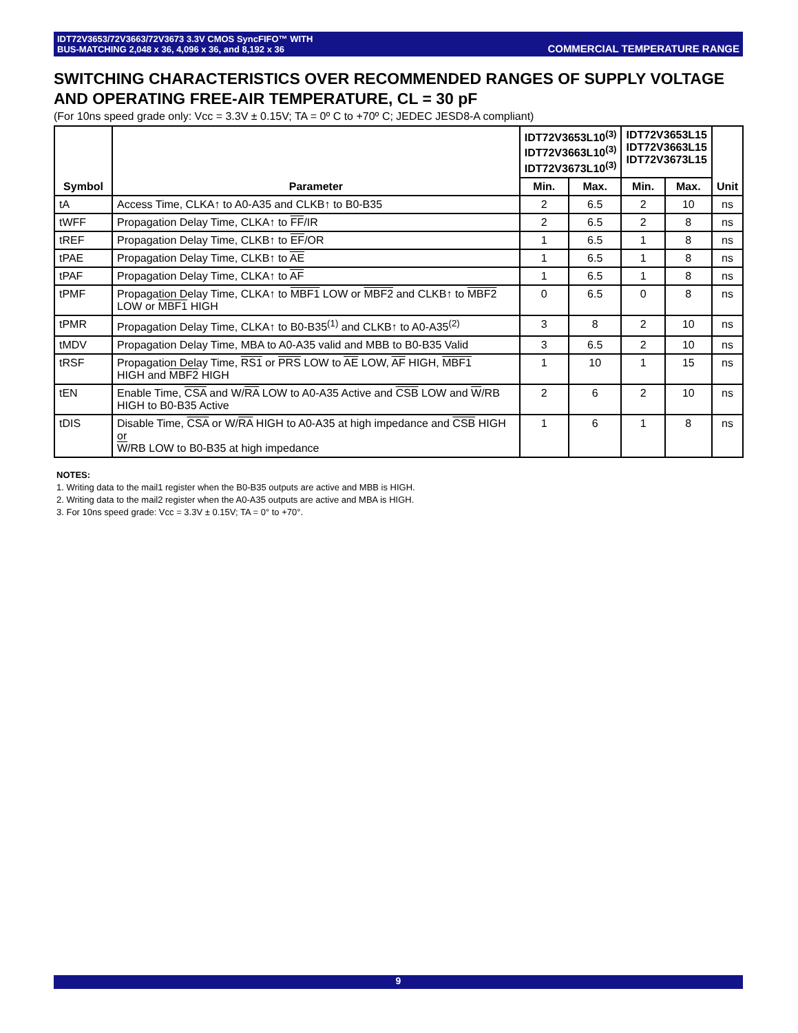IDT72V3653/72V3663/72V3673 3.3V CMOS SyncFIFO™ WITH
BUS-MATCHING 2,048 x 36, 4,096 x 36, and 8,192 x 36
COMMERCIAL TEMPERATURE RANGE
SWITCHING CHARACTERISTICS OVER RECOMMENDED RANGES OF SUPPLY VOLTAGE AND OPERATING FREE-AIR TEMPERATURE, CL = 30 pF
(For 10ns speed grade only: Vcc = 3.3V ± 0.15V; TA = 0º C to +70º C; JEDEC JESD8-A compliant)
| Symbol | Parameter | IDT72V3653L10<sup>(3)</sup> IDT72V3663L10<sup>(3)</sup> IDT72V3673L10<sup>(3)</sup> | | IDT72V3653L15 IDT72V3663L15 IDT72V3673L15 | | Unit |
| --- | --- | --- | --- | --- | --- | --- |
| | | Min. | Max. | Min. | Max. | |
| tA | Access Time, CLKA↑ to A0-A35 and CLKB↑ to B0-B35 | 2 | 6.5 | 2 | 10 | ns |
| tWFF | Propagation Delay Time, CLKA↑ to FF /IR | 2 | 6.5 | 2 | 8 | ns |
| tREF | Propagation Delay Time, CLKB↑ to EF /OR | 1 | 6.5 | 1 | 8 | ns |
| tPAE | Propagation Delay Time, CLKB↑ to AE | 1 | 6.5 | 1 | 8 | ns |
| tPAF | Propagation Delay Time, CLKA↑ to AF | 1 | 6.5 | 1 | 8 | ns |
| tPMF | Propagation Delay Time, CLKA↑ to MBF1 LOW or MBF2 and CLKB↑ to MBF2 LOW or MBF1 HIGH | 0 | 6.5 | 0 | 8 | ns |
| tPMR | Propagation Delay Time, CLKA↑ to B0-B35<sup>(1)</sup> and CLKB↑ to A0-A35<sup>(2)</sup> | 3 | 8 | 2 | 10 | ns |
| tMDV | Propagation Delay Time, MBA to A0-A35 valid and MBB to B0-B35 Valid | 3 | 6.5 | 2 | 10 | ns |
| tRSF | Propagation Delay Time, RS1 or PRS LOW to AE LOW, AF HIGH, MBF1 HIGH and MBF2 HIGH | 1 | 10 | 1 | 15 | ns |
| tEN | Enable Time, CSA and W/ RA LOW to A0-A35 Active and CSB LOW and W /RB HIGH to B0-B35 Active | 2 | 6 | 2 | 10 | ns |
| tDIS | Disable Time, CSA or W/ RA HIGH to A0-A35 at high impedance and CSB HIGH or W /RB LOW to B0-B35 at high impedance | 1 | 6 | 1 | 8 | ns |
NOTES:
1. Writing data to the mail1 register when the B0-B35 outputs are active and MBB is HIGH.
2. Writing data to the mail2 register when the A0-A35 outputs are active and MBA is HIGH.
3. For 10ns speed grade: Vcc = 3.3V ± 0.15V; TA = 0° to +70°.
9